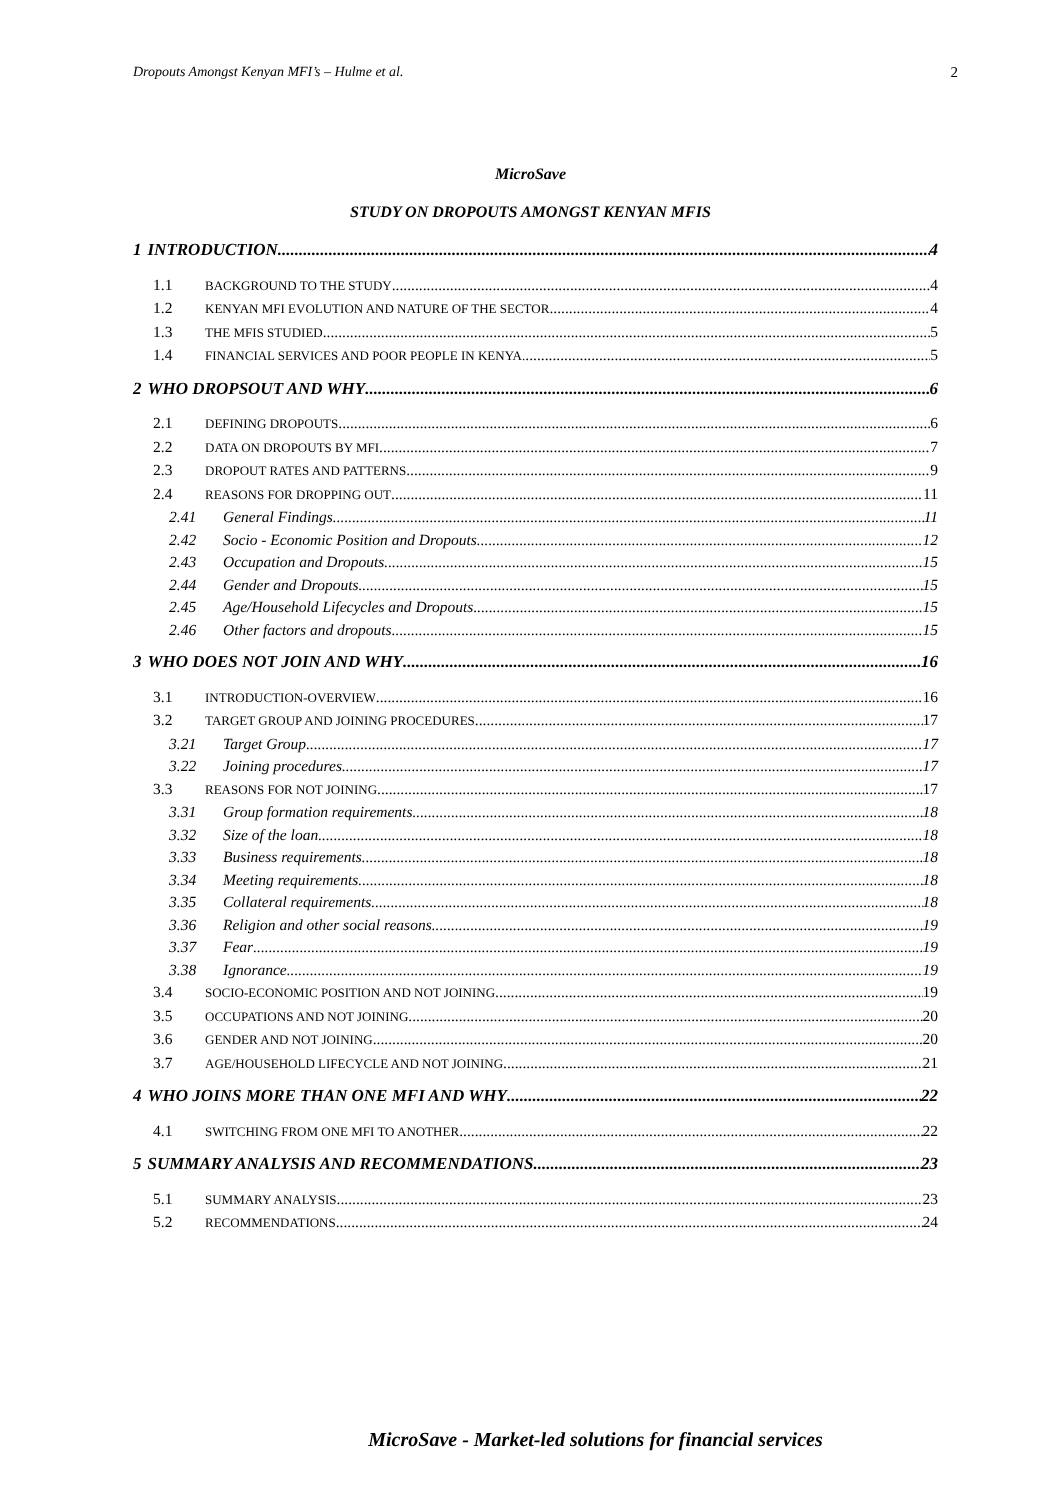Dropouts Amongst Kenyan MFI’s – Hulme et al. 2
MicroSave
STUDY ON DROPOUTS AMONGST KENYAN MFIS
1 INTRODUCTION 4
1.1 BACKGROUND TO THE STUDY 4
1.2 KENYAN MFI EVOLUTION AND NATURE OF THE SECTOR 4
1.3 THE MFIS STUDIED 5
1.4 FINANCIAL SERVICES AND POOR PEOPLE IN KENYA. 5
2 WHO DROPSOUT AND WHY 6
2.1 DEFINING DROPOUTS 6
2.2 DATA ON DROPOUTS BY MFI 7
2.3 DROPOUT RATES AND PATTERNS 9
2.4 REASONS FOR DROPPING OUT 11
2.41 General Findings 11
2.42 Socio - Economic Position and Dropouts 12
2.43 Occupation and Dropouts 15
2.44 Gender and Dropouts 15
2.45 Age/Household Lifecycles and Dropouts 15
2.46 Other factors and dropouts 15
3 WHO DOES NOT JOIN AND WHY 16
3.1 INTRODUCTION-OVERVIEW 16
3.2 TARGET GROUP AND JOINING PROCEDURES 17
3.21 Target Group 17
3.22 Joining procedures 17
3.3 REASONS FOR NOT JOINING 17
3.31 Group formation requirements 18
3.32 Size of the loan 18
3.33 Business requirements 18
3.34 Meeting requirements 18
3.35 Collateral requirements 18
3.36 Religion and other social reasons 19
3.37 Fear 19
3.38 Ignorance 19
3.4 SOCIO-ECONOMIC POSITION AND NOT JOINING 19
3.5 OCCUPATIONS AND NOT JOINING 20
3.6 GENDER AND NOT JOINING 20
3.7 AGE/HOUSEHOLD LIFECYCLE AND NOT JOINING 21
4 WHO JOINS MORE THAN ONE MFI AND WHY 22
4.1 SWITCHING FROM ONE MFI TO ANOTHER 22
5 SUMMARY ANALYSIS AND RECOMMENDATIONS 23
5.1 SUMMARY ANALYSIS 23
5.2 RECOMMENDATIONS 24
MicroSave - Market-led solutions for financial services